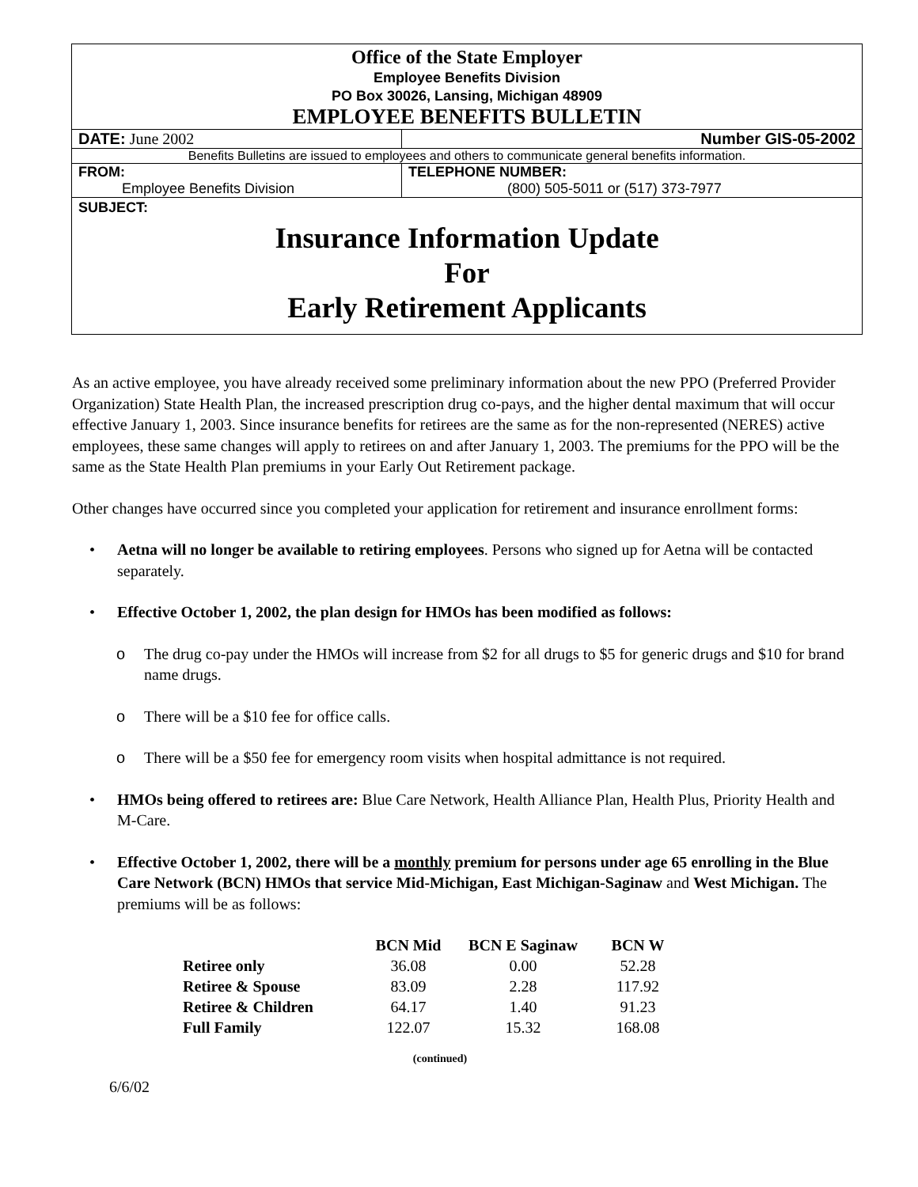| Office of the State Employer Employee Benefits Division PO Box 30026, Lansing, Michigan 48909 EMPLOYEE BENEFITS BULLETIN | |
| DATE: June 2002 | Number GIS-05-2002 |
| Benefits Bulletins are issued to employees and others to communicate general benefits information. | |
| FROM: Employee Benefits Division | TELEPHONE NUMBER: (800) 505-5011 or (517) 373-7977 |
| SUBJECT: Insurance Information Update For Early Retirement Applicants | |
As an active employee, you have already received some preliminary information about the new PPO (Preferred Provider Organization) State Health Plan, the increased prescription drug co-pays, and the higher dental maximum that will occur effective January 1, 2003. Since insurance benefits for retirees are the same as for the non-represented (NERES) active employees, these same changes will apply to retirees on and after January 1, 2003. The premiums for the PPO will be the same as the State Health Plan premiums in your Early Out Retirement package.
Other changes have occurred since you completed your application for retirement and insurance enrollment forms:
• Aetna will no longer be available to retiring employees. Persons who signed up for Aetna will be contacted separately.
• Effective October 1, 2002, the plan design for HMOs has been modified as follows:
o The drug co-pay under the HMOs will increase from $2 for all drugs to $5 for generic drugs and $10 for brand name drugs.
o There will be a $10 fee for office calls.
o There will be a $50 fee for emergency room visits when hospital admittance is not required.
• HMOs being offered to retirees are: Blue Care Network, Health Alliance Plan, Health Plus, Priority Health and M-Care.
• Effective October 1, 2002, there will be a monthly premium for persons under age 65 enrolling in the Blue Care Network (BCN) HMOs that service Mid-Michigan, East Michigan-Saginaw and West Michigan. The premiums will be as follows:
| | BCN Mid | BCN E Saginaw | BCN W |
| --- | --- | --- | --- |
| Retiree only | 36.08 | 0.00 | 52.28 |
| Retiree & Spouse | 83.09 | 2.28 | 117.92 |
| Retiree & Children | 64.17 | 1.40 | 91.23 |
| Full Family | 122.07 | 15.32 | 168.08 |
(continued)
6/6/02